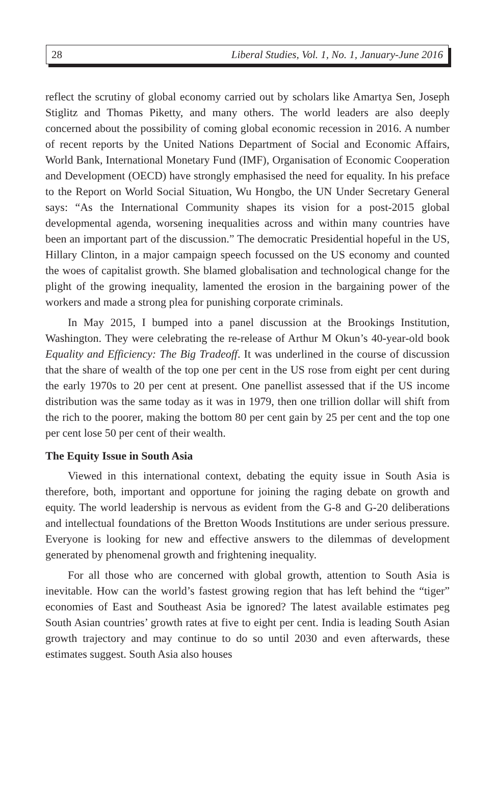28 Liberal Studies, Vol. 1, No. 1, January-June 2016
reflect the scrutiny of global economy carried out by scholars like Amartya Sen, Joseph Stiglitz and Thomas Piketty, and many others. The world leaders are also deeply concerned about the possibility of coming global economic recession in 2016. A number of recent reports by the United Nations Department of Social and Economic Affairs, World Bank, International Monetary Fund (IMF), Organisation of Economic Cooperation and Development (OECD) have strongly emphasised the need for equality. In his preface to the Report on World Social Situation, Wu Hongbo, the UN Under Secretary General says: “As the International Community shapes its vision for a post-2015 global developmental agenda, worsening inequalities across and within many countries have been an important part of the discussion.” The democratic Presidential hopeful in the US, Hillary Clinton, in a major campaign speech focussed on the US economy and counted the woes of capitalist growth. She blamed globalisation and technological change for the plight of the growing inequality, lamented the erosion in the bargaining power of the workers and made a strong plea for punishing corporate criminals.
In May 2015, I bumped into a panel discussion at the Brookings Institution, Washington. They were celebrating the re-release of Arthur M Okun’s 40-year-old book Equality and Efficiency: The Big Tradeoff. It was underlined in the course of discussion that the share of wealth of the top one per cent in the US rose from eight per cent during the early 1970s to 20 per cent at present. One panellist assessed that if the US income distribution was the same today as it was in 1979, then one trillion dollar will shift from the rich to the poorer, making the bottom 80 per cent gain by 25 per cent and the top one per cent lose 50 per cent of their wealth.
The Equity Issue in South Asia
Viewed in this international context, debating the equity issue in South Asia is therefore, both, important and opportune for joining the raging debate on growth and equity. The world leadership is nervous as evident from the G-8 and G-20 deliberations and intellectual foundations of the Bretton Woods Institutions are under serious pressure. Everyone is looking for new and effective answers to the dilemmas of development generated by phenomenal growth and frightening inequality.
For all those who are concerned with global growth, attention to South Asia is inevitable. How can the world’s fastest growing region that has left behind the “tiger” economies of East and Southeast Asia be ignored? The latest available estimates peg South Asian countries’ growth rates at five to eight per cent. India is leading South Asian growth trajectory and may continue to do so until 2030 and even afterwards, these estimates suggest. South Asia also houses